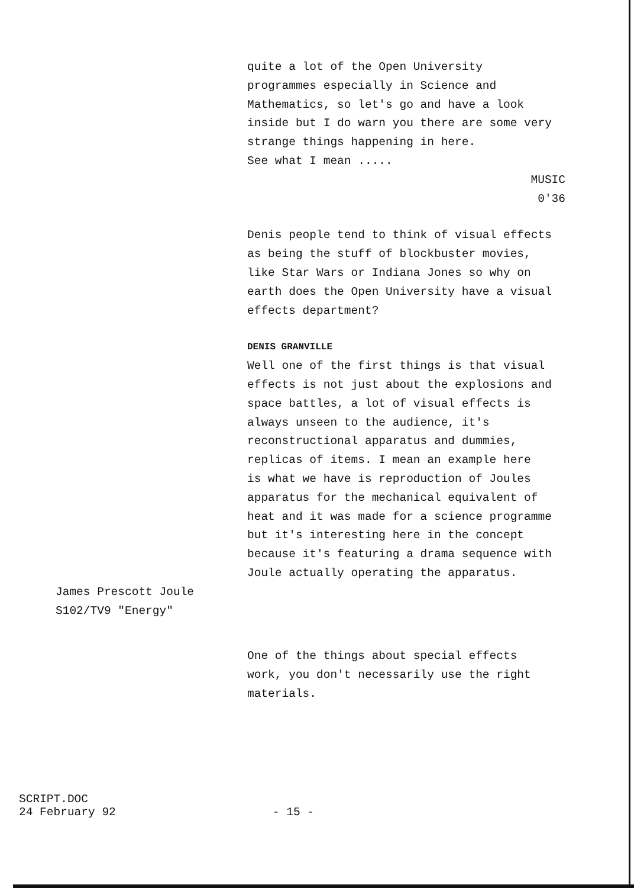quite a lot of the Open University
programmes especially in Science and
Mathematics, so let's go and have a look
inside but I do warn you there are some very
strange things happening in here.
See what I mean .....
MUSIC
0'36
Denis people tend to think of visual effects
as being the stuff of blockbuster movies,
like Star Wars or Indiana Jones so why on
earth does the Open University have a visual
effects department?
DENIS GRANVILLE
Well one of the first things is that visual
effects is not just about the explosions and
space battles, a lot of visual effects is
always unseen to the audience, it's
reconstructional apparatus and dummies,
replicas of items. I mean an example here
is what we have is reproduction of Joules
apparatus for the mechanical equivalent of
heat and it was made for a science programme
but it's interesting here in the concept
because it's featuring a drama sequence with
Joule actually operating the apparatus.
James Prescott Joule
S102/TV9 "Energy"
One of the things about special effects
work, you don't necessarily use the right
materials.
SCRIPT.DOC
24 February 92
- 15 -